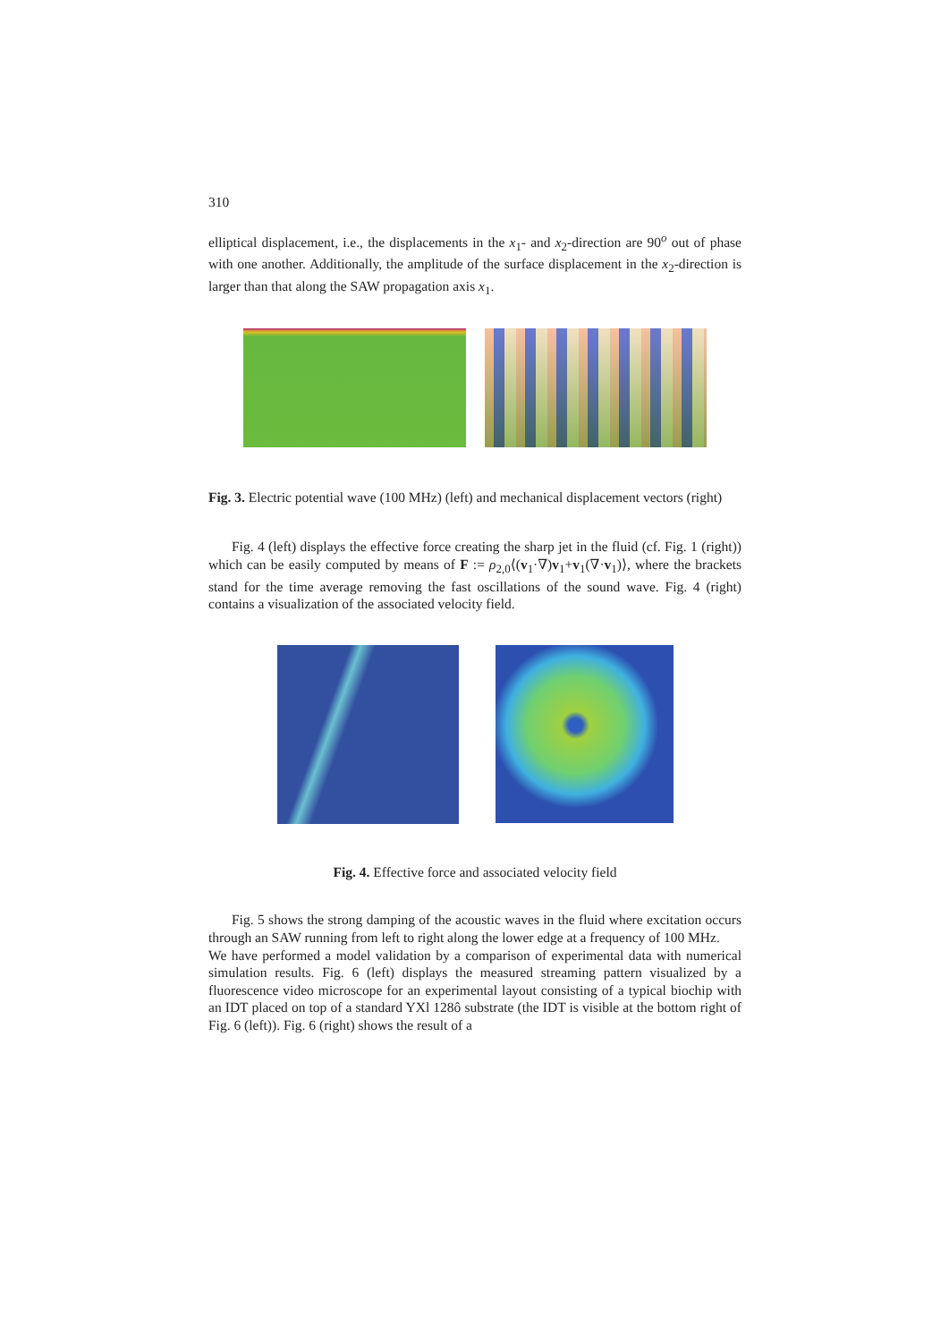310
elliptical displacement, i.e., the displacements in the x<sub>1</sub>- and x<sub>2</sub>-direction are 90<sup>o</sup> out of phase with one another. Additionally, the amplitude of the surface displacement in the x<sub>2</sub>-direction is larger than that along the SAW propagation axis x<sub>1</sub>.
Fig. 3. Electric potential wave (100 MHz) (left) and mechanical displacement vectors (right)
Fig. 4 (left) displays the effective force creating the sharp jet in the fluid (cf. Fig. 1 (right)) which can be easily computed by means of F := ρ<sub>2,0</sub>⟨(v<sub>1</sub>·∇)v<sub>1</sub>+v<sub>1</sub>(∇·v<sub>1</sub>)⟩, where the brackets stand for the time average removing the fast oscillations of the sound wave. Fig. 4 (right) contains a visualization of the associated velocity field.
Fig. 4. Effective force and associated velocity field
Fig. 5 shows the strong damping of the acoustic waves in the fluid where excitation occurs through an SAW running from left to right along the lower edge at a frequency of 100 MHz.
We have performed a model validation by a comparison of experimental data with numerical simulation results. Fig. 6 (left) displays the measured streaming pattern visualized by a fluorescence video microscope for an experimental layout consisting of a typical biochip with an IDT placed on top of a standard YXl 128ô substrate (the IDT is visible at the bottom right of Fig. 6 (left)). Fig. 6 (right) shows the result of a